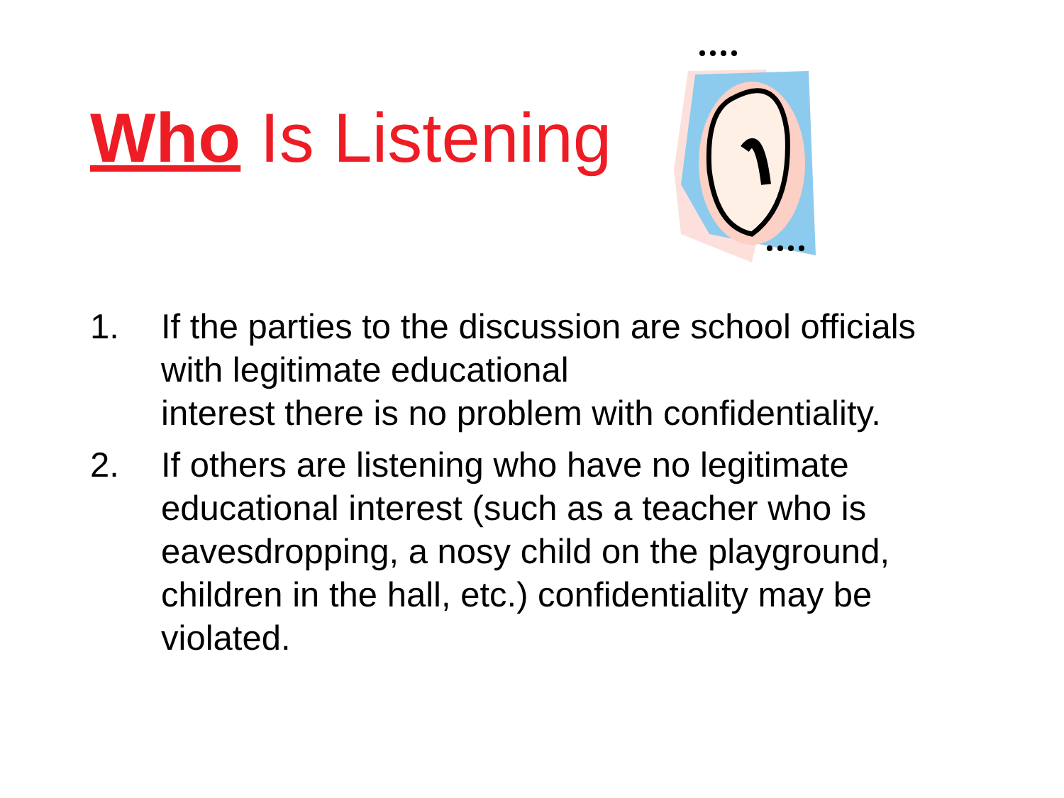Who Is Listening
1. If the parties to the discussion are school officials with legitimate educational
interest there is no problem with confidentiality.
2. If others are listening who have no legitimate educational interest (such as a teacher who is eavesdropping, a nosy child on the playground, children in the hall, etc.) confidentiality may be violated.